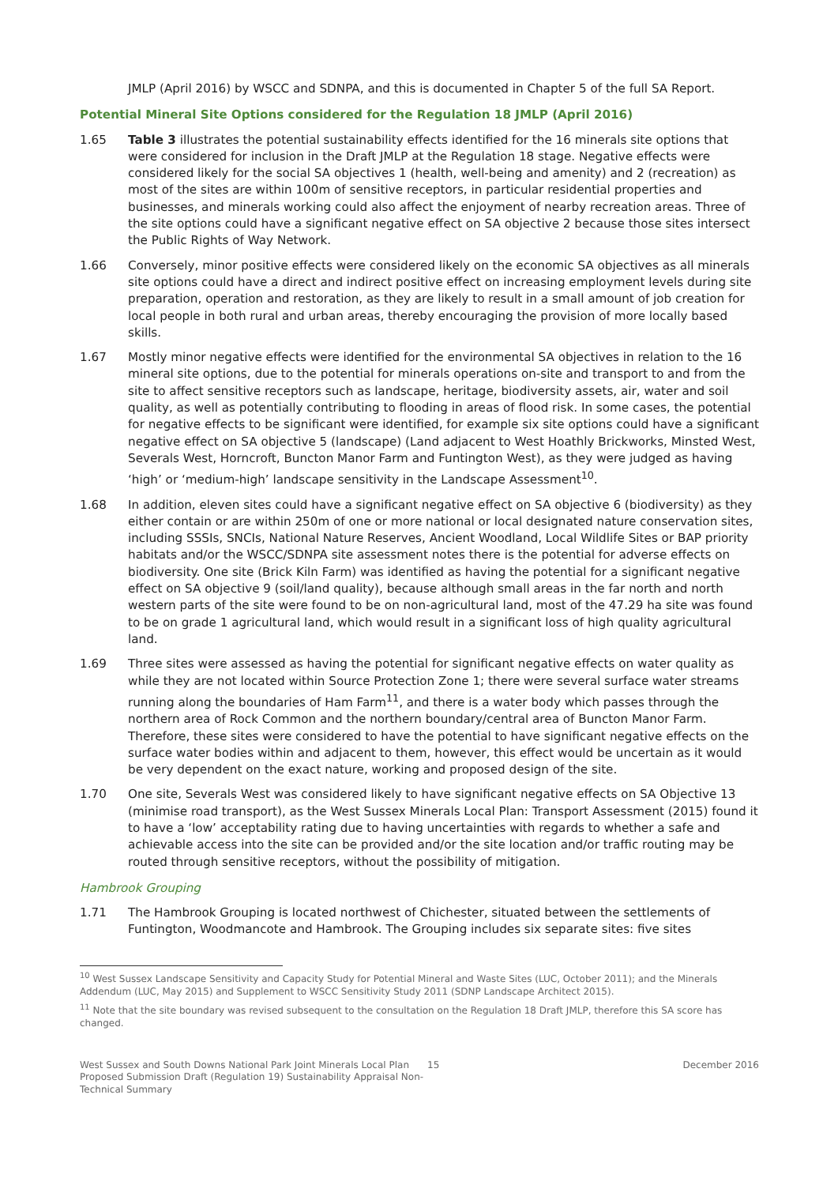JMLP (April 2016) by WSCC and SDNPA, and this is documented in Chapter 5 of the full SA Report.
Potential Mineral Site Options considered for the Regulation 18 JMLP (April 2016)
1.65 Table 3 illustrates the potential sustainability effects identified for the 16 minerals site options that were considered for inclusion in the Draft JMLP at the Regulation 18 stage. Negative effects were considered likely for the social SA objectives 1 (health, well-being and amenity) and 2 (recreation) as most of the sites are within 100m of sensitive receptors, in particular residential properties and businesses, and minerals working could also affect the enjoyment of nearby recreation areas. Three of the site options could have a significant negative effect on SA objective 2 because those sites intersect the Public Rights of Way Network.
1.66 Conversely, minor positive effects were considered likely on the economic SA objectives as all minerals site options could have a direct and indirect positive effect on increasing employment levels during site preparation, operation and restoration, as they are likely to result in a small amount of job creation for local people in both rural and urban areas, thereby encouraging the provision of more locally based skills.
1.67 Mostly minor negative effects were identified for the environmental SA objectives in relation to the 16 mineral site options, due to the potential for minerals operations on-site and transport to and from the site to affect sensitive receptors such as landscape, heritage, biodiversity assets, air, water and soil quality, as well as potentially contributing to flooding in areas of flood risk. In some cases, the potential for negative effects to be significant were identified, for example six site options could have a significant negative effect on SA objective 5 (landscape) (Land adjacent to West Hoathly Brickworks, Minsted West, Severals West, Horncroft, Buncton Manor Farm and Funtington West), as they were judged as having ‘high’ or ‘medium-high’ landscape sensitivity in the Landscape Assessment<sup>10</sup>.
1.68 In addition, eleven sites could have a significant negative effect on SA objective 6 (biodiversity) as they either contain or are within 250m of one or more national or local designated nature conservation sites, including SSSIs, SNCIs, National Nature Reserves, Ancient Woodland, Local Wildlife Sites or BAP priority habitats and/or the WSCC/SDNPA site assessment notes there is the potential for adverse effects on biodiversity. One site (Brick Kiln Farm) was identified as having the potential for a significant negative effect on SA objective 9 (soil/land quality), because although small areas in the far north and north western parts of the site were found to be on non-agricultural land, most of the 47.29 ha site was found to be on grade 1 agricultural land, which would result in a significant loss of high quality agricultural land.
1.69 Three sites were assessed as having the potential for significant negative effects on water quality as while they are not located within Source Protection Zone 1; there were several surface water streams running along the boundaries of Ham Farm<sup>11</sup>, and there is a water body which passes through the northern area of Rock Common and the northern boundary/central area of Buncton Manor Farm. Therefore, these sites were considered to have the potential to have significant negative effects on the surface water bodies within and adjacent to them, however, this effect would be uncertain as it would be very dependent on the exact nature, working and proposed design of the site.
1.70 One site, Severals West was considered likely to have significant negative effects on SA Objective 13 (minimise road transport), as the West Sussex Minerals Local Plan: Transport Assessment (2015) found it to have a ‘low’ acceptability rating due to having uncertainties with regards to whether a safe and achievable access into the site can be provided and/or the site location and/or traffic routing may be routed through sensitive receptors, without the possibility of mitigation.
Hambrook Grouping
1.71 The Hambrook Grouping is located northwest of Chichester, situated between the settlements of Funtington, Woodmancote and Hambrook. The Grouping includes six separate sites: five sites
<sup>10</sup> West Sussex Landscape Sensitivity and Capacity Study for Potential Mineral and Waste Sites (LUC, October 2011); and the Minerals Addendum (LUC, May 2015) and Supplement to WSCC Sensitivity Study 2011 (SDNP Landscape Architect 2015).
<sup>11</sup> Note that the site boundary was revised subsequent to the consultation on the Regulation 18 Draft JMLP, therefore this SA score has changed.
West Sussex and South Downs National Park Joint Minerals Local Plan Proposed Submission Draft (Regulation 19) Sustainability Appraisal Non-Technical Summary
15 December 2016